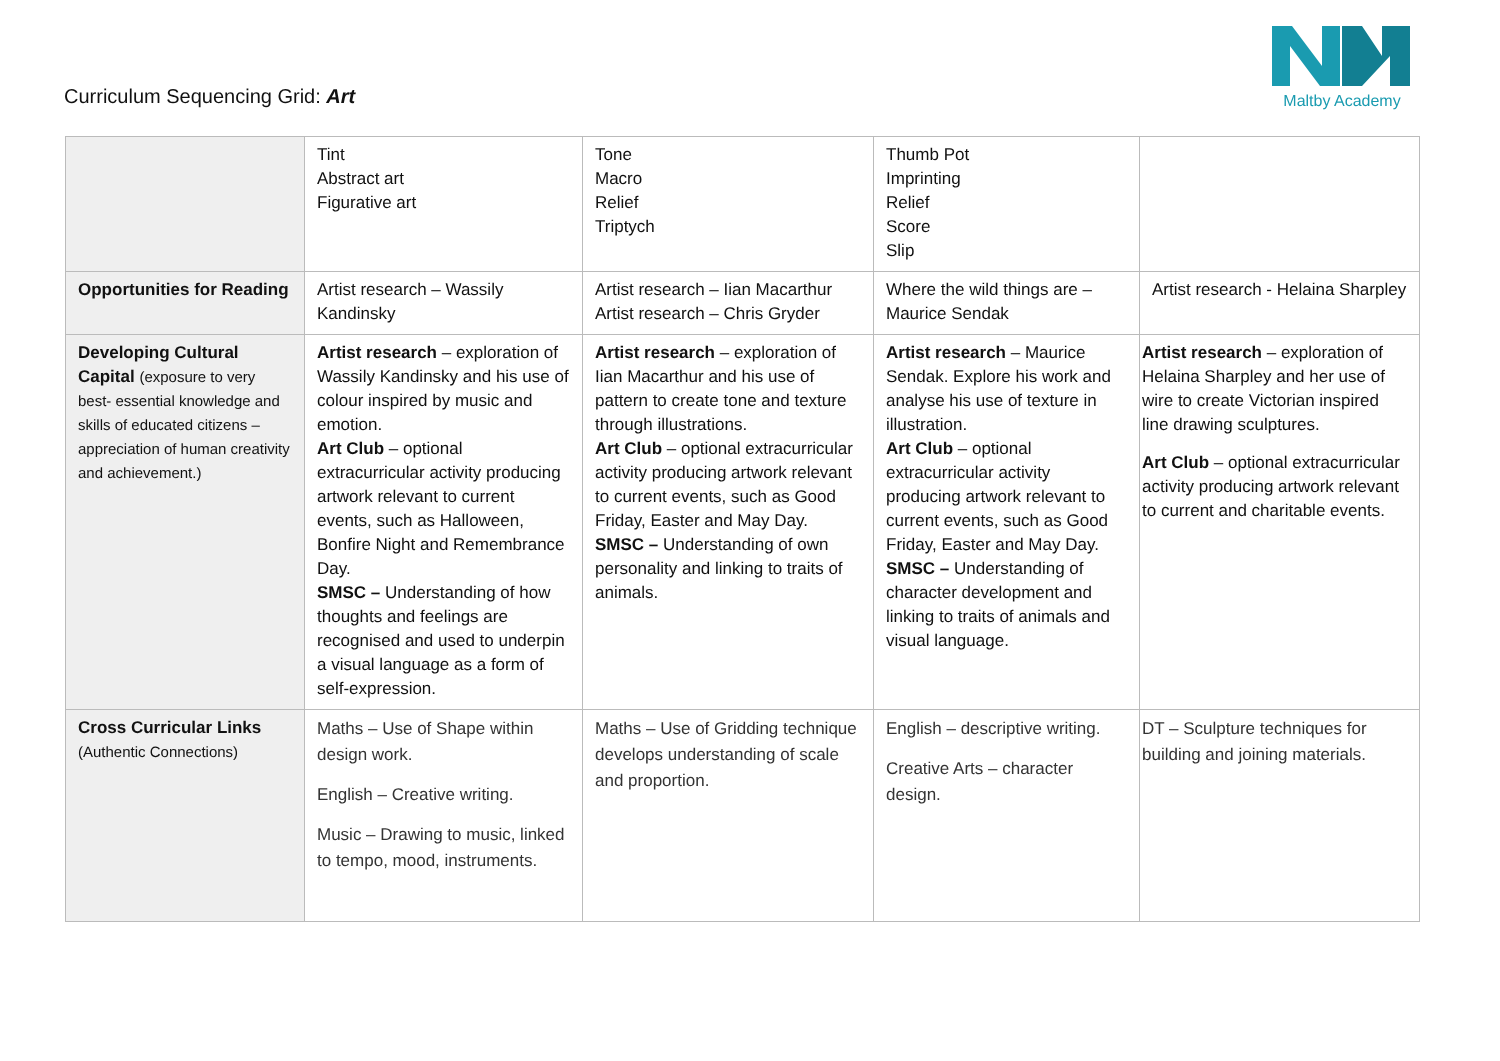Curriculum Sequencing Grid: Art
Maltby Academy
| | Tint Abstract art Figurative art | Tone Macro Relief Triptych | Thumb Pot Imprinting Relief Score Slip | |
| Opportunities for Reading | Artist research – Wassily Kandinsky | Artist research – Iian Macarthur Artist research – Chris Gryder | Where the wild things are – Maurice Sendak | Artist research - Helaina Sharpley |
| Developing Cultural Capital (exposure to very best- essential knowledge and skills of educated citizens – appreciation of human creativity and achievement.) | Artist research – exploration of Wassily Kandinsky and his use of colour inspired by music and emotion. Art Club – optional extracurricular activity producing artwork relevant to current events, such as Halloween, Bonfire Night and Remembrance Day. SMSC – Understanding of how thoughts and feelings are recognised and used to underpin a visual language as a form of self-expression. | Artist research – exploration of Iian Macarthur and his use of pattern to create tone and texture through illustrations. Art Club – optional extracurricular activity producing artwork relevant to current events, such as Good Friday, Easter and May Day. SMSC – Understanding of own personality and linking to traits of animals. | Artist research – Maurice Sendak. Explore his work and analyse his use of texture in illustration. Art Club – optional extracurricular activity producing artwork relevant to current events, such as Good Friday, Easter and May Day. SMSC – Understanding of character development and linking to traits of animals and visual language. | Artist research – exploration of Helaina Sharpley and her use of wire to create Victorian inspired line drawing sculptures. Art Club – optional extracurricular activity producing artwork relevant to current and charitable events. |
| Cross Curricular Links (Authentic Connections) | Maths – Use of Shape within design work. English – Creative writing. Music – Drawing to music, linked to tempo, mood, instruments. | Maths – Use of Gridding technique develops understanding of scale and proportion. | English – descriptive writing. Creative Arts – character design. | DT – Sculpture techniques for building and joining materials. |